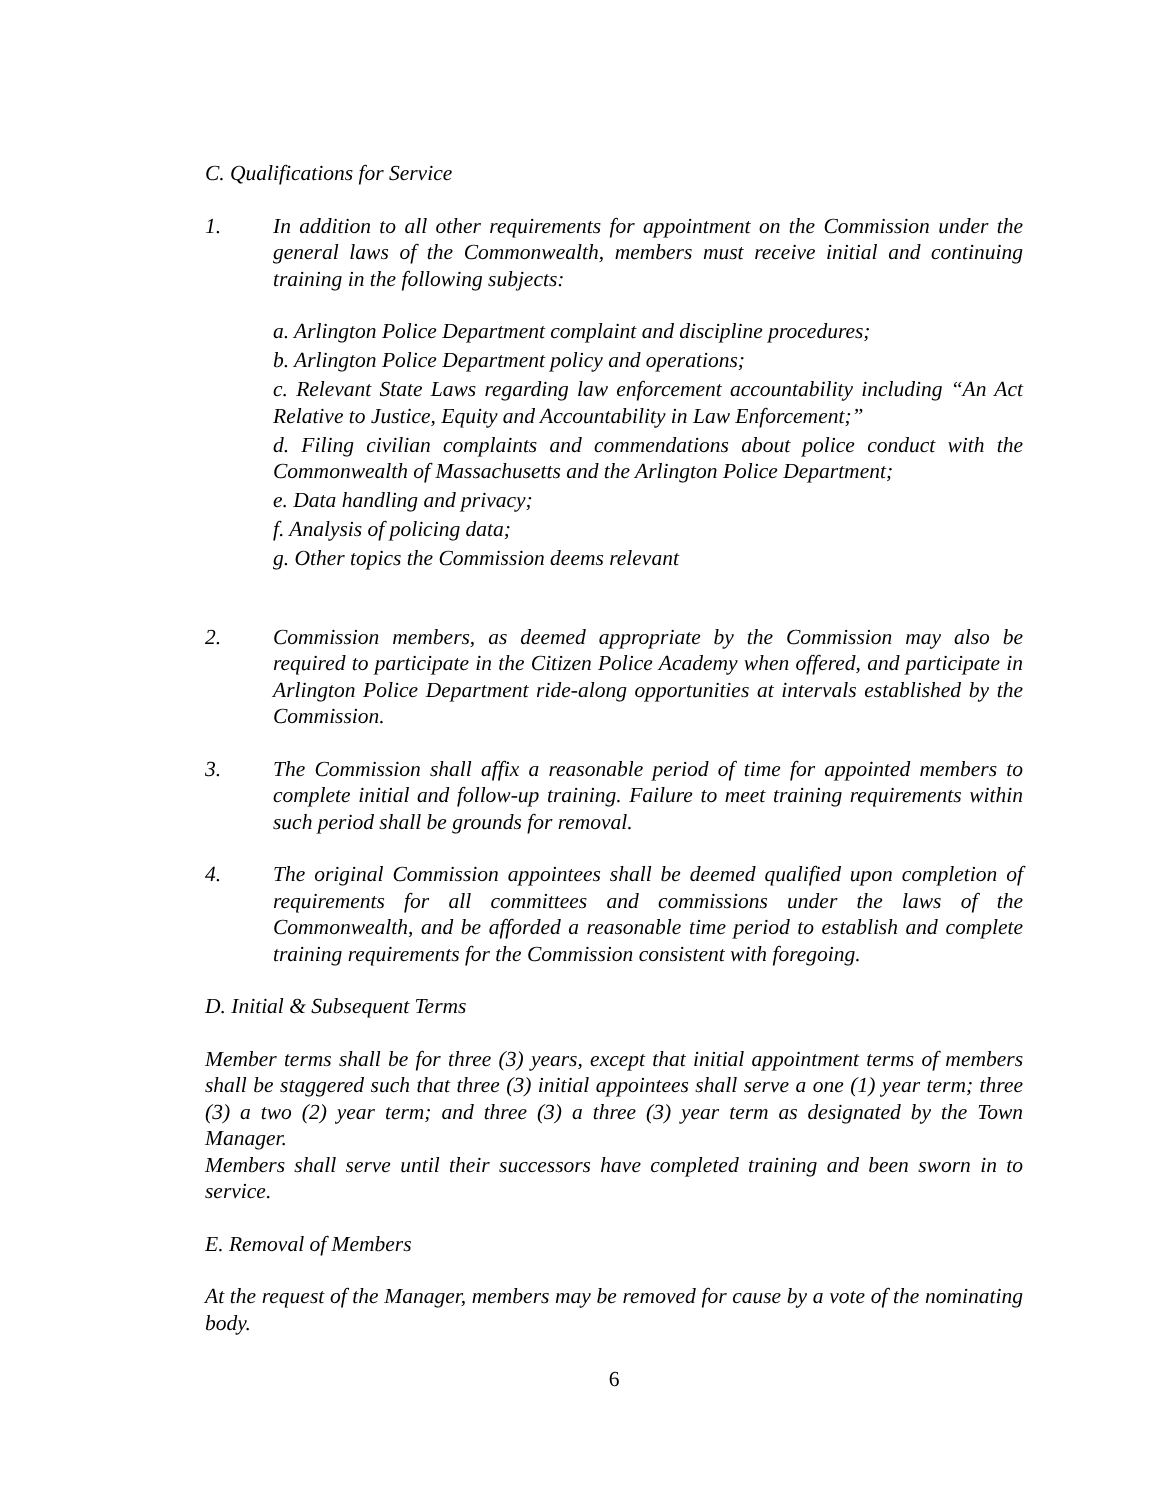C. Qualifications for Service
1. In addition to all other requirements for appointment on the Commission under the general laws of the Commonwealth, members must receive initial and continuing training in the following subjects:
a. Arlington Police Department complaint and discipline procedures;
b. Arlington Police Department policy and operations;
c. Relevant State Laws regarding law enforcement accountability including “An Act Relative to Justice, Equity and Accountability in Law Enforcement;”
d. Filing civilian complaints and commendations about police conduct with the Commonwealth of Massachusetts and the Arlington Police Department;
e. Data handling and privacy;
f. Analysis of policing data;
g. Other topics the Commission deems relevant
2. Commission members, as deemed appropriate by the Commission may also be required to participate in the Citizen Police Academy when offered, and participate in Arlington Police Department ride-along opportunities at intervals established by the Commission.
3. The Commission shall affix a reasonable period of time for appointed members to complete initial and follow-up training. Failure to meet training requirements within such period shall be grounds for removal.
4. The original Commission appointees shall be deemed qualified upon completion of requirements for all committees and commissions under the laws of the Commonwealth, and be afforded a reasonable time period to establish and complete training requirements for the Commission consistent with foregoing.
D. Initial & Subsequent Terms
Member terms shall be for three (3) years, except that initial appointment terms of members shall be staggered such that three (3) initial appointees shall serve a one (1) year term; three (3) a two (2) year term; and three (3) a three (3) year term as designated by the Town Manager.
Members shall serve until their successors have completed training and been sworn in to service.
E. Removal of Members
At the request of the Manager, members may be removed for cause by a vote of the nominating body.
6